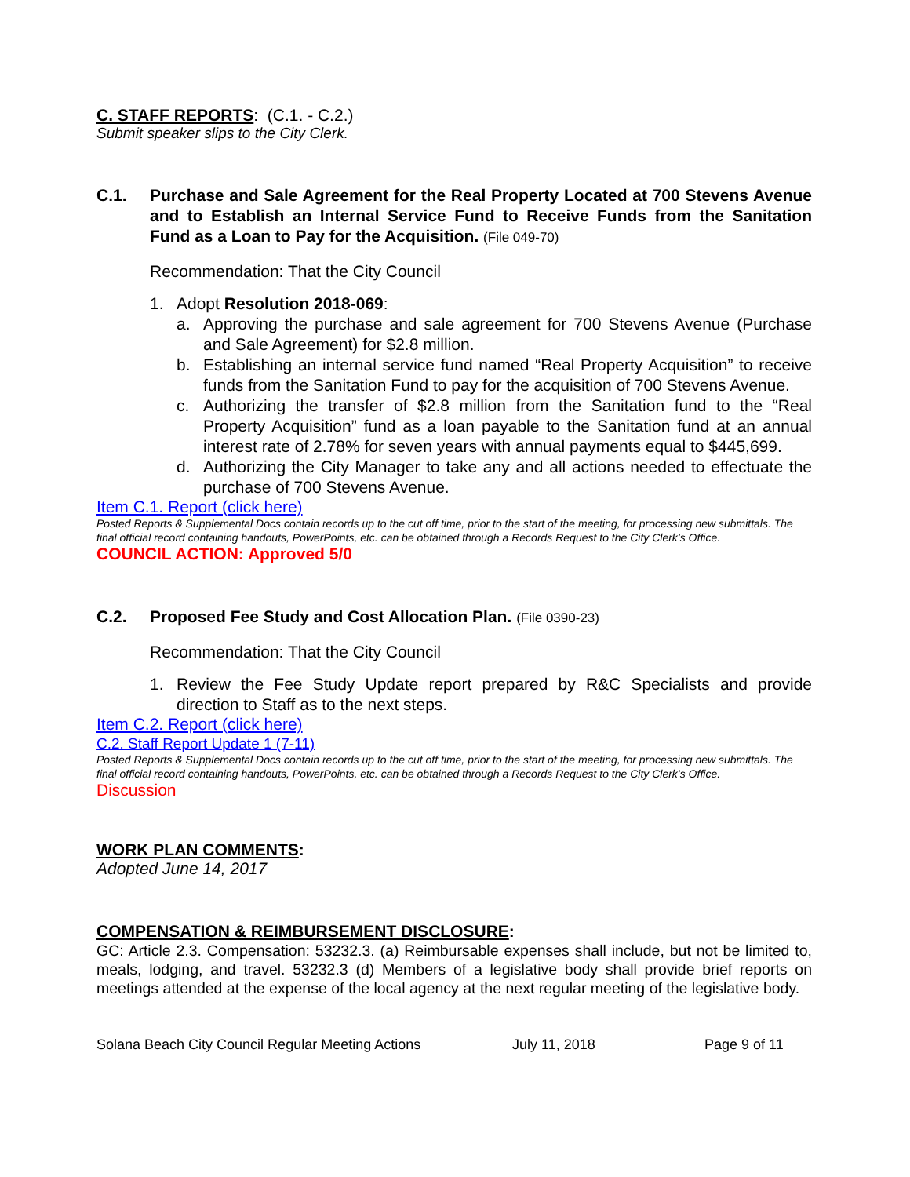C. STAFF REPORTS: (C.1. - C.2.)
Submit speaker slips to the City Clerk.
C.1. Purchase and Sale Agreement for the Real Property Located at 700 Stevens Avenue and to Establish an Internal Service Fund to Receive Funds from the Sanitation Fund as a Loan to Pay for the Acquisition. (File 049-70)
Recommendation: That the City Council
1. Adopt Resolution 2018-069:
a. Approving the purchase and sale agreement for 700 Stevens Avenue (Purchase and Sale Agreement) for $2.8 million.
b. Establishing an internal service fund named “Real Property Acquisition” to receive funds from the Sanitation Fund to pay for the acquisition of 700 Stevens Avenue.
c. Authorizing the transfer of $2.8 million from the Sanitation fund to the “Real Property Acquisition” fund as a loan payable to the Sanitation fund at an annual interest rate of 2.78% for seven years with annual payments equal to $445,699.
d. Authorizing the City Manager to take any and all actions needed to effectuate the purchase of 700 Stevens Avenue.
Item C.1. Report (click here)
Posted Reports & Supplemental Docs contain records up to the cut off time, prior to the start of the meeting, for processing new submittals. The final official record containing handouts, PowerPoints, etc. can be obtained through a Records Request to the City Clerk’s Office.
COUNCIL ACTION: Approved 5/0
C.2. Proposed Fee Study and Cost Allocation Plan. (File 0390-23)
Recommendation: That the City Council
1. Review the Fee Study Update report prepared by R&C Specialists and provide direction to Staff as to the next steps.
Item C.2. Report (click here)
C.2. Staff Report Update 1 (7-11)
Posted Reports & Supplemental Docs contain records up to the cut off time, prior to the start of the meeting, for processing new submittals. The final official record containing handouts, PowerPoints, etc. can be obtained through a Records Request to the City Clerk’s Office.
Discussion
WORK PLAN COMMENTS:
Adopted June 14, 2017
COMPENSATION & REIMBURSEMENT DISCLOSURE:
GC: Article 2.3. Compensation: 53232.3. (a) Reimbursable expenses shall include, but not be limited to, meals, lodging, and travel. 53232.3 (d) Members of a legislative body shall provide brief reports on meetings attended at the expense of the local agency at the next regular meeting of the legislative body.
Solana Beach City Council Regular Meeting Actions July 11, 2018 Page 9 of 11